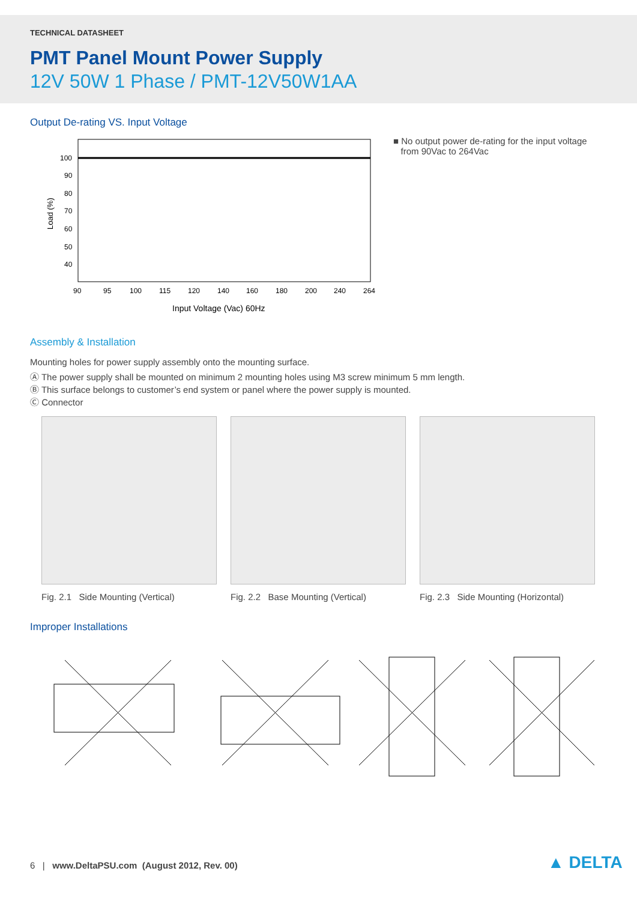TECHNICAL DATASHEET
PMT Panel Mount Power Supply
12V 50W 1 Phase / PMT-12V50W1AA
Output De-rating VS. Input Voltage
100
90
80
70
60
50
40
Load (%)
90
95
100
115
120
140
160
180
200
240
264
Input Voltage (Vac) 60Hz
■ No output power de-rating for the input voltage
from 90Vac to 264Vac
Assembly & Installation
Mounting holes for power supply assembly onto the mounting surface.
Ⓐ The power supply shall be mounted on minimum 2 mounting holes using M3 screw minimum 5 mm length.
Ⓑ This surface belongs to customer’s end system or panel where the power supply is mounted.
Ⓒ Connector
Fig. 2.1 Side Mounting (Vertical)
Fig. 2.2 Base Mounting (Vertical)
Fig. 2.3 Side Mounting (Horizontal)
Improper Installations
6 | www.DeltaPSU.com (August 2012, Rev. 00)
▲ DELTA